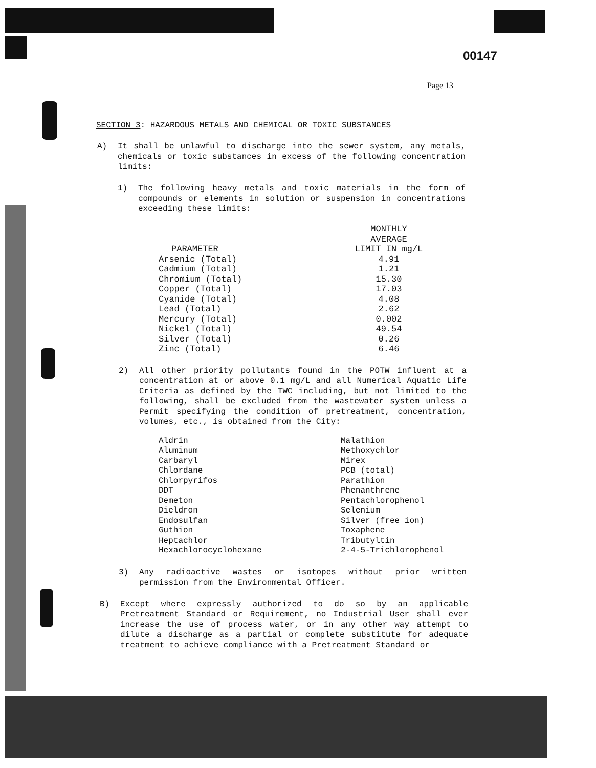00147
Page 13
SECTION 3: HAZARDOUS METALS AND CHEMICAL OR TOXIC SUBSTANCES
A) It shall be unlawful to discharge into the sewer system, any metals, chemicals or toxic substances in excess of the following concentration limits:
1) The following heavy metals and toxic materials in the form of compounds or elements in solution or suspension in concentrations exceeding these limits:
| PARAMETER | MONTHLY AVERAGE LIMIT IN mg/L |
| --- | --- |
| Arsenic (Total) | 4.91 |
| Cadmium (Total) | 1.21 |
| Chromium (Total) | 15.30 |
| Copper (Total) | 17.03 |
| Cyanide (Total) | 4.08 |
| Lead (Total) | 2.62 |
| Mercury (Total) | 0.002 |
| Nickel (Total) | 49.54 |
| Silver (Total) | 0.26 |
| Zinc (Total) | 6.46 |
2) All other priority pollutants found in the POTW influent at a concentration at or above 0.1 mg/L and all Numerical Aquatic Life Criteria as defined by the TWC including, but not limited to the following, shall be excluded from the wastewater system unless a Permit specifying the condition of pretreatment, concentration, volumes, etc., is obtained from the City:
| Aldrin | Malathion |
| Aluminum | Methoxychlor |
| Carbaryl | Mirex |
| Chlordane | PCB (total) |
| Chlorpyrifos | Parathion |
| DDT | Phenanthrene |
| Demeton | Pentachlorophenol |
| Dieldron | Selenium |
| Endosulfan | Silver (free ion) |
| Guthion | Toxaphene |
| Heptachlor | Tributyltin |
| Hexachlorocyclohexane | 2-4-5-Trichlorophenol |
3) Any radioactive wastes or isotopes without prior written permission from the Environmental Officer.
B) Except where expressly authorized to do so by an applicable Pretreatment Standard or Requirement, no Industrial User shall ever increase the use of process water, or in any other way attempt to dilute a discharge as a partial or complete substitute for adequate treatment to achieve compliance with a Pretreatment Standard or